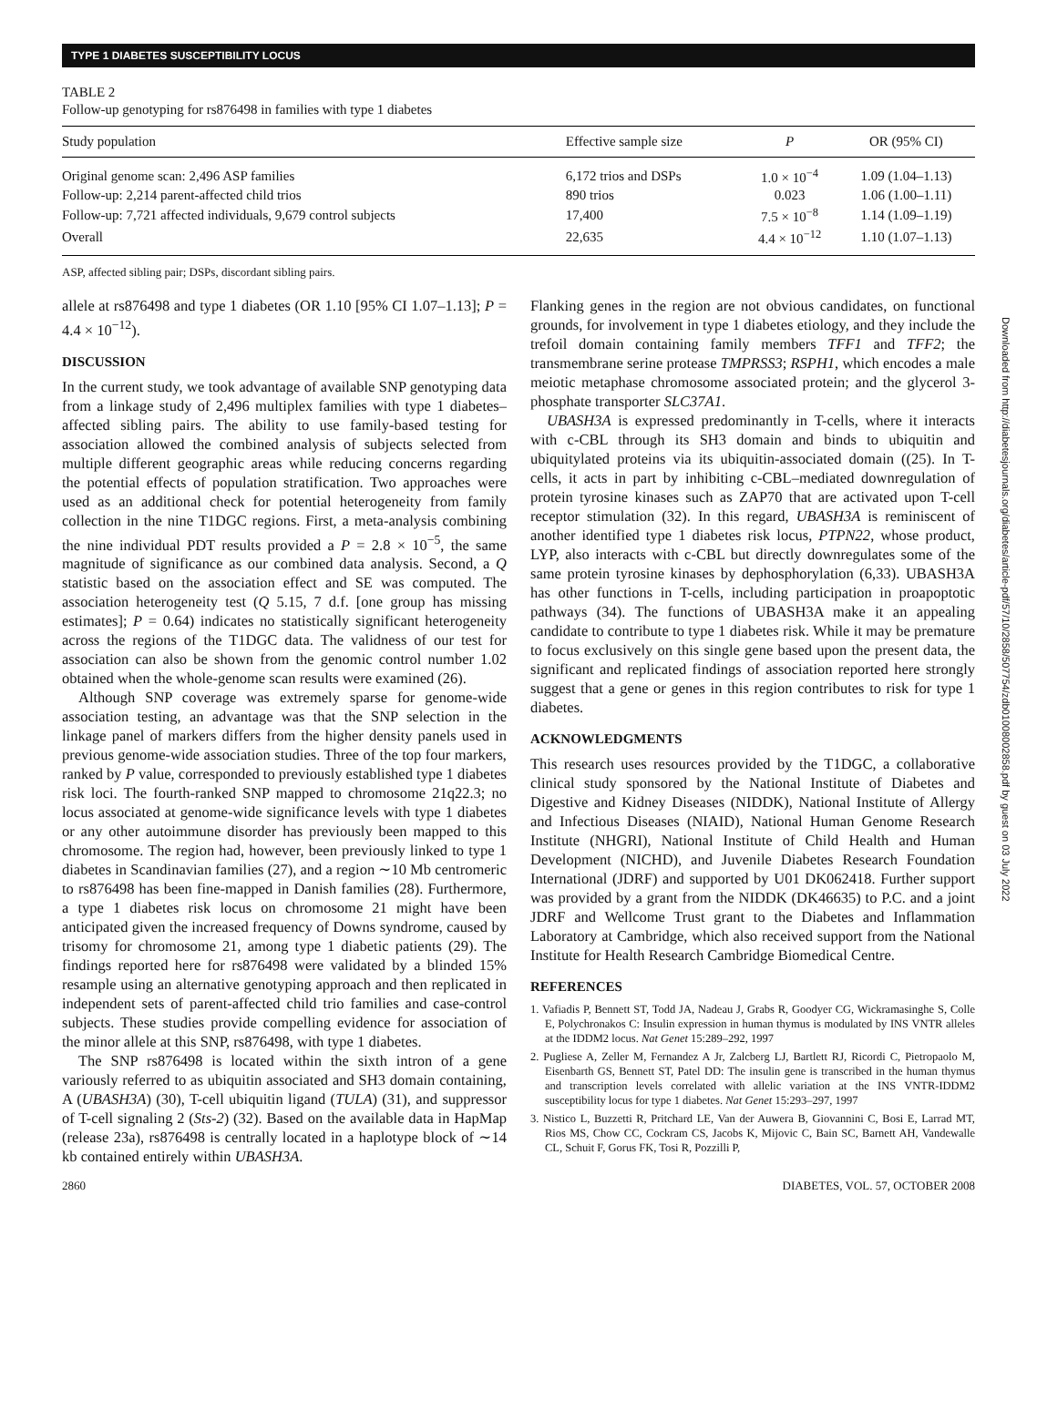TYPE 1 DIABETES SUSCEPTIBILITY LOCUS
TABLE 2
Follow-up genotyping for rs876498 in families with type 1 diabetes
| Study population | Effective sample size | P | OR (95% CI) |
| --- | --- | --- | --- |
| Original genome scan: 2,496 ASP families | 6,172 trios and DSPs | 1.0 × 10<sup>−4</sup> | 1.09 (1.04–1.13) |
| Follow-up: 2,214 parent-affected child trios | 890 trios | 0.023 | 1.06 (1.00–1.11) |
| Follow-up: 7,721 affected individuals, 9,679 control subjects | 17,400 | 7.5 × 10<sup>−8</sup> | 1.14 (1.09–1.19) |
| Overall | 22,635 | 4.4 × 10<sup>−12</sup> | 1.10 (1.07–1.13) |
ASP, affected sibling pair; DSPs, discordant sibling pairs.
allele at rs876498 and type 1 diabetes (OR 1.10 [95% CI 1.07–1.13]; P = 4.4 × 10<sup>−12</sup>).
DISCUSSION
In the current study, we took advantage of available SNP genotyping data from a linkage study of 2,496 multiplex families with type 1 diabetes–affected sibling pairs. The ability to use family-based testing for association allowed the combined analysis of subjects selected from multiple different geographic areas while reducing concerns regarding the potential effects of population stratification. Two approaches were used as an additional check for potential heterogeneity from family collection in the nine T1DGC regions. First, a meta-analysis combining the nine individual PDT results provided a P = 2.8 × 10<sup>−5</sup>, the same magnitude of significance as our combined data analysis. Second, a Q statistic based on the association effect and SE was computed. The association heterogeneity test (Q 5.15, 7 d.f. [one group has missing estimates]; P = 0.64) indicates no statistically significant heterogeneity across the regions of the T1DGC data. The validness of our test for association can also be shown from the genomic control number 1.02 obtained when the whole-genome scan results were examined (26).
Although SNP coverage was extremely sparse for genome-wide association testing, an advantage was that the SNP selection in the linkage panel of markers differs from the higher density panels used in previous genome-wide association studies. Three of the top four markers, ranked by P value, corresponded to previously established type 1 diabetes risk loci. The fourth-ranked SNP mapped to chromosome 21q22.3; no locus associated at genome-wide significance levels with type 1 diabetes or any other autoimmune disorder has previously been mapped to this chromosome. The region had, however, been previously linked to type 1 diabetes in Scandinavian families (27), and a region ∼10 Mb centromeric to rs876498 has been fine-mapped in Danish families (28). Furthermore, a type 1 diabetes risk locus on chromosome 21 might have been anticipated given the increased frequency of Downs syndrome, caused by trisomy for chromosome 21, among type 1 diabetic patients (29). The findings reported here for rs876498 were validated by a blinded 15% resample using an alternative genotyping approach and then replicated in independent sets of parent-affected child trio families and case-control subjects. These studies provide compelling evidence for association of the minor allele at this SNP, rs876498, with type 1 diabetes.
The SNP rs876498 is located within the sixth intron of a gene variously referred to as ubiquitin associated and SH3 domain containing, A (UBASH3A) (30), T-cell ubiquitin ligand (TULA) (31), and suppressor of T-cell signaling 2 (Sts-2) (32). Based on the available data in HapMap (release 23a), rs876498 is centrally located in a haplotype block of ∼14 kb contained entirely within UBASH3A.
Flanking genes in the region are not obvious candidates, on functional grounds, for involvement in type 1 diabetes etiology, and they include the trefoil domain containing family members TFF1 and TFF2; the transmembrane serine protease TMPRSS3; RSPH1, which encodes a male meiotic metaphase chromosome associated protein; and the glycerol 3-phosphate transporter SLC37A1.
UBASH3A is expressed predominantly in T-cells, where it interacts with c-CBL through its SH3 domain and binds to ubiquitin and ubiquitylated proteins via its ubiquitin-associated domain ((25). In T-cells, it acts in part by inhibiting c-CBL–mediated downregulation of protein tyrosine kinases such as ZAP70 that are activated upon T-cell receptor stimulation (32). In this regard, UBASH3A is reminiscent of another identified type 1 diabetes risk locus, PTPN22, whose product, LYP, also interacts with c-CBL but directly downregulates some of the same protein tyrosine kinases by dephosphorylation (6,33). UBASH3A has other functions in T-cells, including participation in proapoptotic pathways (34). The functions of UBASH3A make it an appealing candidate to contribute to type 1 diabetes risk. While it may be premature to focus exclusively on this single gene based upon the present data, the significant and replicated findings of association reported here strongly suggest that a gene or genes in this region contributes to risk for type 1 diabetes.
ACKNOWLEDGMENTS
This research uses resources provided by the T1DGC, a collaborative clinical study sponsored by the National Institute of Diabetes and Digestive and Kidney Diseases (NIDDK), National Institute of Allergy and Infectious Diseases (NIAID), National Human Genome Research Institute (NHGRI), National Institute of Child Health and Human Development (NICHD), and Juvenile Diabetes Research Foundation International (JDRF) and supported by U01 DK062418. Further support was provided by a grant from the NIDDK (DK46635) to P.C. and a joint JDRF and Wellcome Trust grant to the Diabetes and Inflammation Laboratory at Cambridge, which also received support from the National Institute for Health Research Cambridge Biomedical Centre.
REFERENCES
1. Vafiadis P, Bennett ST, Todd JA, Nadeau J, Grabs R, Goodyer CG, Wickramasinghe S, Colle E, Polychronakos C: Insulin expression in human thymus is modulated by INS VNTR alleles at the IDDM2 locus. Nat Genet 15:289–292, 1997
2. Pugliese A, Zeller M, Fernandez A Jr, Zalcberg LJ, Bartlett RJ, Ricordi C, Pietropaolo M, Eisenbarth GS, Bennett ST, Patel DD: The insulin gene is transcribed in the human thymus and transcription levels correlated with allelic variation at the INS VNTR-IDDM2 susceptibility locus for type 1 diabetes. Nat Genet 15:293–297, 1997
3. Nistico L, Buzzetti R, Pritchard LE, Van der Auwera B, Giovannini C, Bosi E, Larrad MT, Rios MS, Chow CC, Cockram CS, Jacobs K, Mijovic C, Bain SC, Barnett AH, Vandewalle CL, Schuit F, Gorus FK, Tosi R, Pozzilli P,
2860 DIABETES, VOL. 57, OCTOBER 2008
Downloaded from http://diabetesjournals.org/diabetes/article-pdf/57/10/2858/507754/zdb01008002858.pdf by guest on 03 July 2022